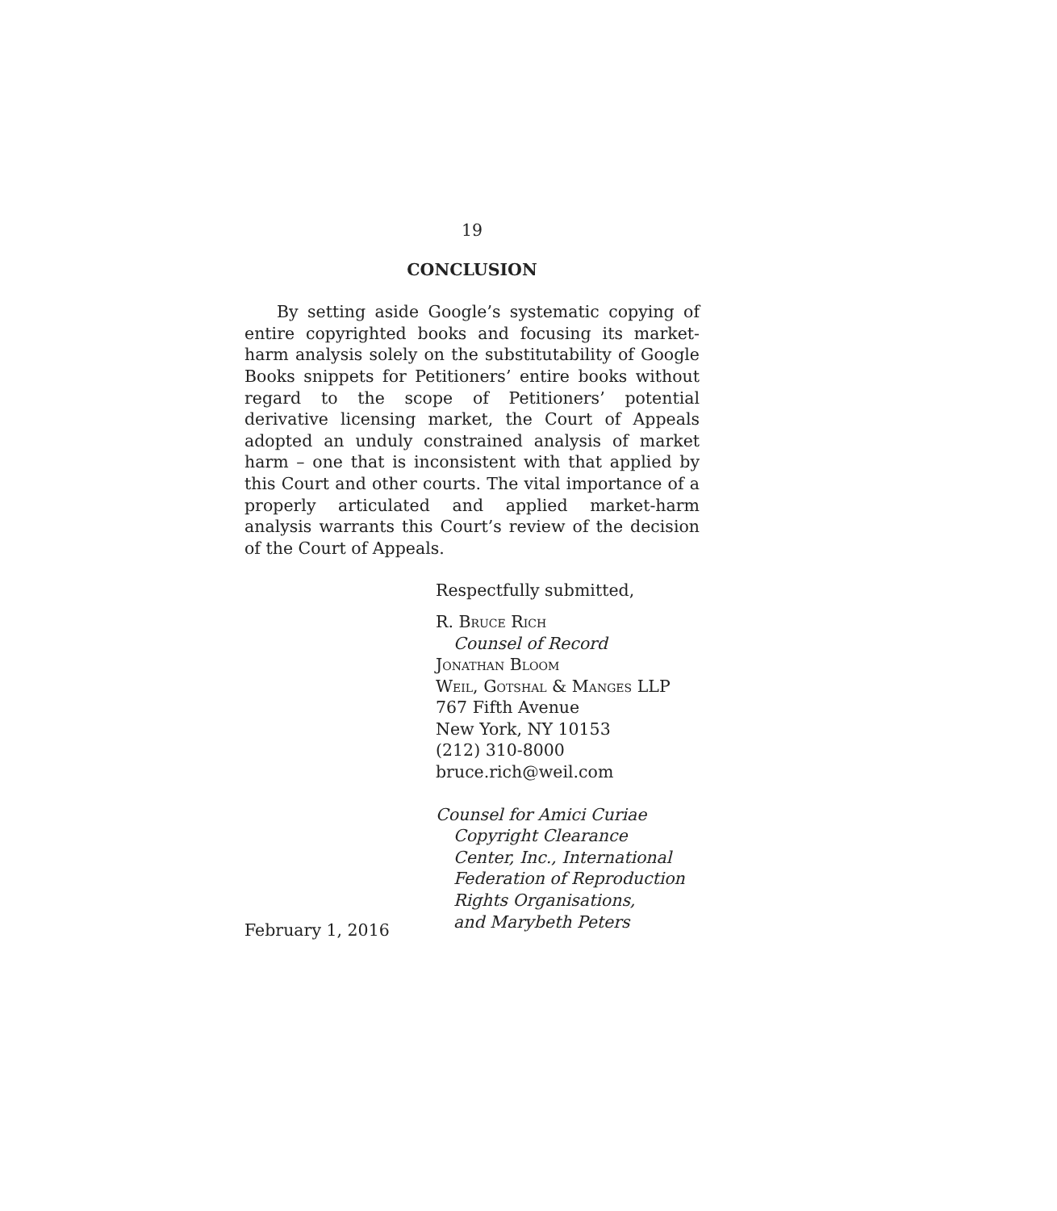19
CONCLUSION
By setting aside Google’s systematic copying of entire copyrighted books and focusing its market-harm analysis solely on the substitutability of Google Books snippets for Petitioners’ entire books without regard to the scope of Petitioners’ potential derivative licensing market, the Court of Appeals adopted an unduly constrained analysis of market harm – one that is inconsistent with that applied by this Court and other courts. The vital importance of a properly articulated and applied market-harm analysis warrants this Court’s review of the decision of the Court of Appeals.
Respectfully submitted,
R. Bruce Rich
Counsel of Record
Jonathan Bloom
Weil, Gotshal & Manges LLP
767 Fifth Avenue
New York, NY 10153
(212) 310-8000
bruce.rich@weil.com
Counsel for Amici Curiae
Copyright Clearance
Center, Inc., International
Federation of Reproduction
Rights Organisations,
and Marybeth Peters
February 1, 2016